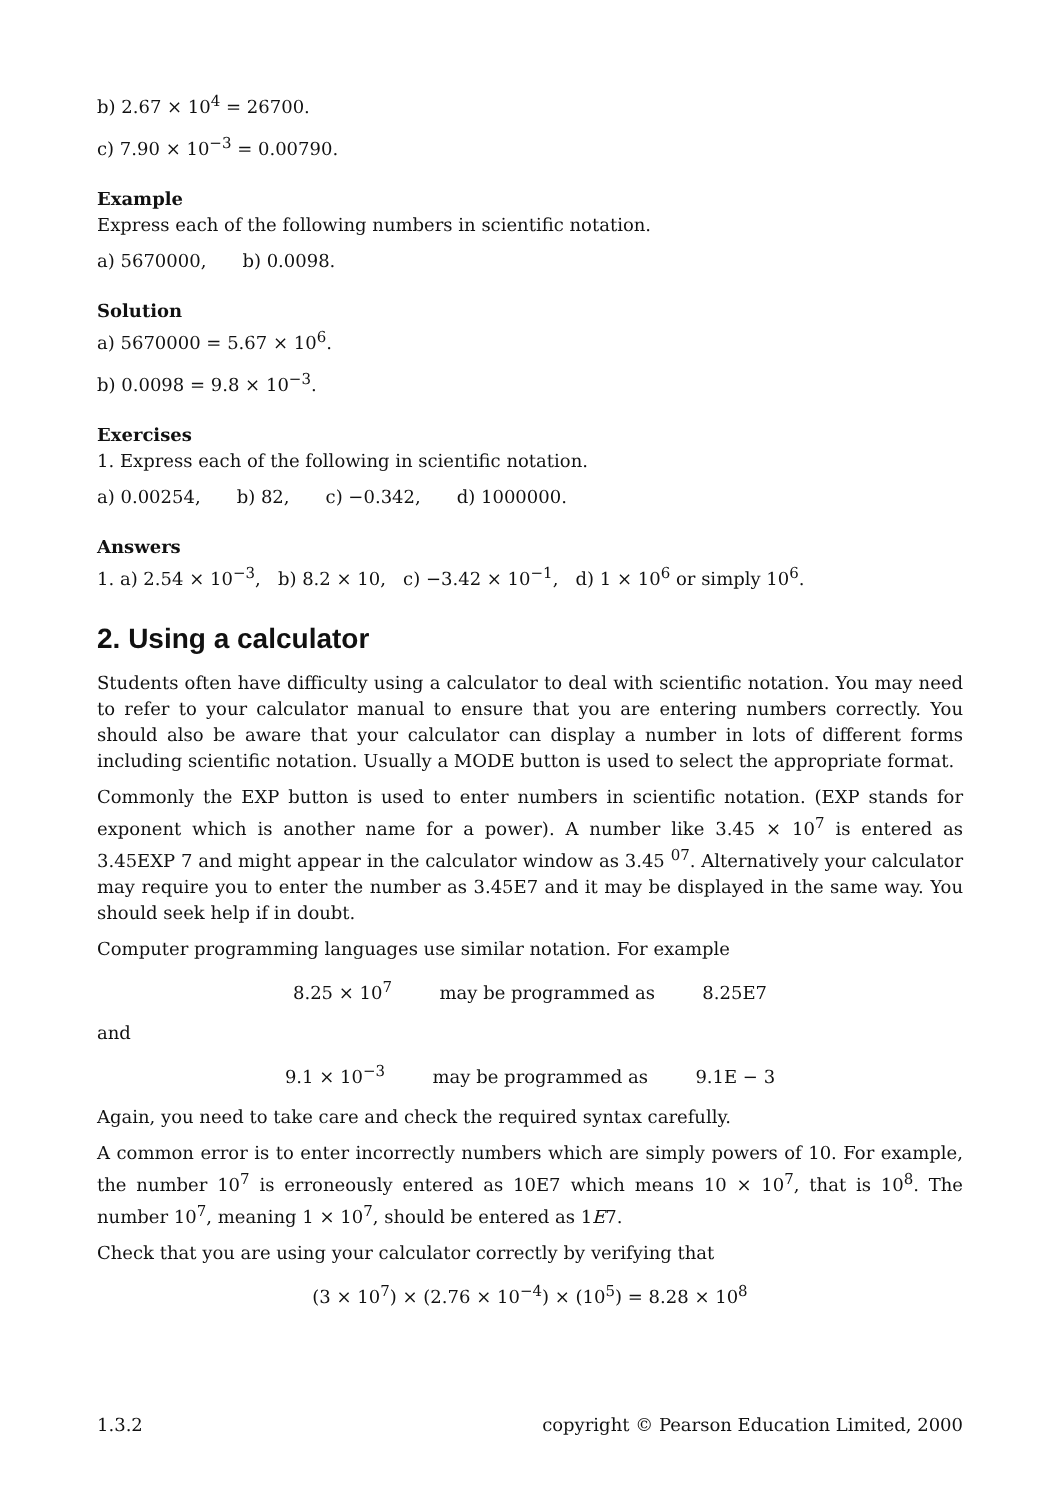b) 2.67 × 10<sup>4</sup> = 26700.
c) 7.90 × 10<sup>−3</sup> = 0.00790.
Example
Express each of the following numbers in scientific notation.
a) 5670000, b) 0.0098.
Solution
a) 5670000 = 5.67 × 10<sup>6</sup>.
b) 0.0098 = 9.8 × 10<sup>−3</sup>.
Exercises
1. Express each of the following in scientific notation.
a) 0.00254, b) 82, c) −0.342, d) 1000000.
Answers
1. a) 2.54 × 10<sup>−3</sup>, b) 8.2 × 10, c) −3.42 × 10<sup>−1</sup>, d) 1 × 10<sup>6</sup> or simply 10<sup>6</sup>.
2. Using a calculator
Students often have difficulty using a calculator to deal with scientific notation. You may need to refer to your calculator manual to ensure that you are entering numbers correctly. You should also be aware that your calculator can display a number in lots of different forms including scientific notation. Usually a MODE button is used to select the appropriate format.
Commonly the EXP button is used to enter numbers in scientific notation. (EXP stands for exponent which is another name for a power). A number like 3.45 × 10<sup>7</sup> is entered as 3.45EXP 7 and might appear in the calculator window as 3.45 <sup>07</sup>. Alternatively your calculator may require you to enter the number as 3.45E7 and it may be displayed in the same way. You should seek help if in doubt.
Computer programming languages use similar notation. For example
8.25 × 10<sup>7</sup> may be programmed as 8.25E7
and
9.1 × 10<sup>−3</sup> may be programmed as 9.1E − 3
Again, you need to take care and check the required syntax carefully.
A common error is to enter incorrectly numbers which are simply powers of 10. For example, the number 10<sup>7</sup> is erroneously entered as 10E7 which means 10 × 10<sup>7</sup>, that is 10<sup>8</sup>. The number 10<sup>7</sup>, meaning 1 × 10<sup>7</sup>, should be entered as 1E7.
Check that you are using your calculator correctly by verifying that
(3 × 10<sup>7</sup>) × (2.76 × 10<sup>−4</sup>) × (10<sup>5</sup>) = 8.28 × 10<sup>8</sup>
1.3.2 copyright © Pearson Education Limited, 2000